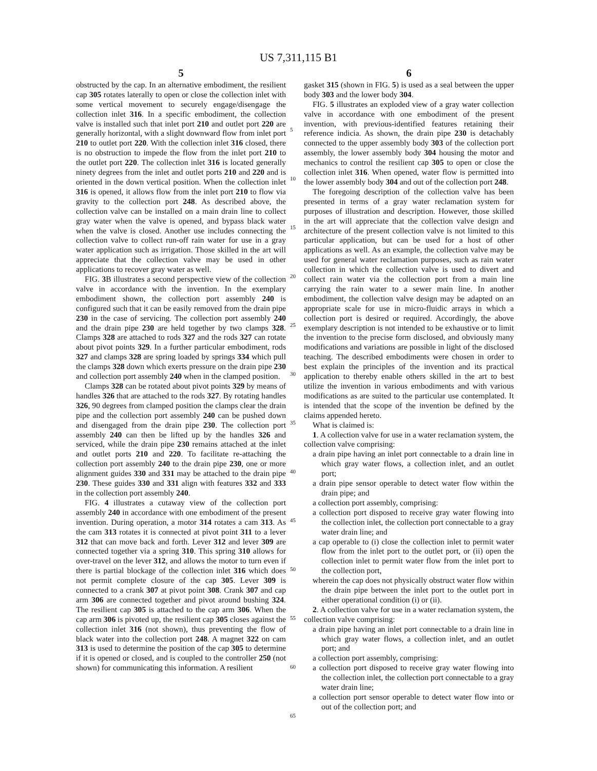US 7,311,115 B1
5
obstructed by the cap. In an alternative embodiment, the resilient cap 305 rotates laterally to open or close the collection inlet with some vertical movement to securely engage/disengage the collection inlet 316. In a specific embodiment, the collection valve is installed such that inlet port 210 and outlet port 220 are generally horizontal, with a slight downward flow from inlet port 210 to outlet port 220. With the collection inlet 316 closed, there is no obstruction to impede the flow from the inlet port 210 to the outlet port 220. The collection inlet 316 is located generally ninety degrees from the inlet and outlet ports 210 and 220 and is oriented in the down vertical position. When the collection inlet 316 is opened, it allows flow from the inlet port 210 to flow via gravity to the collection port 248. As described above, the collection valve can be installed on a main drain line to collect gray water when the valve is opened, and bypass black water when the valve is closed. Another use includes connecting the collection valve to collect run-off rain water for use in a gray water application such as irrigation. Those skilled in the art will appreciate that the collection valve may be used in other applications to recover gray water as well.
FIG. 3 B illustrates a second perspective view of the collection valve in accordance with the invention. In the exemplary embodiment shown, the collection port assembly 240 is configured such that it can be easily removed from the drain pipe 230 in the case of servicing. The collection port assembly 240 and the drain pipe 230 are held together by two clamps 328. Clamps 328 are attached to rods 327 and the rods 327 can rotate about pivot points 329. In a further particular embodiment, rods 327 and clamps 328 are spring loaded by springs 334 which pull the clamps 328 down which exerts pressure on the drain pipe 230 and collection port assembly 240 when in the clamped position.
Clamps 328 can be rotated about pivot points 329 by means of handles 326 that are attached to the rods 327. By rotating handles 326, 90 degrees from clamped position the clamps clear the drain pipe and the collection port assembly 240 can be pushed down and disengaged from the drain pipe 230. The collection port assembly 240 can then be lifted up by the handles 326 and serviced, while the drain pipe 230 remains attached at the inlet and outlet ports 210 and 220. To facilitate re-attaching the collection port assembly 240 to the drain pipe 230, one or more alignment guides 330 and 331 may be attached to the drain pipe 230. These guides 330 and 331 align with features 332 and 333 in the collection port assembly 240.
FIG. 4 illustrates a cutaway view of the collection port assembly 240 in accordance with one embodiment of the present invention. During operation, a motor 314 rotates a cam 313. As the cam 313 rotates it is connected at pivot point 311 to a lever 312 that can move back and forth. Lever 312 and lever 309 are connected together via a spring 310. This spring 310 allows for over-travel on the lever 312, and allows the motor to turn even if there is partial blockage of the collection inlet 316 which does not permit complete closure of the cap 305. Lever 309 is connected to a crank 307 at pivot point 308. Crank 307 and cap arm 306 are connected together and pivot around bushing 324. The resilient cap 305 is attached to the cap arm 306. When the cap arm 306 is pivoted up, the resilient cap 305 closes against the collection inlet 316 (not shown), thus preventing the flow of black water into the collection port 248. A magnet 322 on cam 313 is used to determine the position of the cap 305 to determine if it is opened or closed, and is coupled to the controller 250 (not shown) for communicating this information. A resilient
5
10
15
20
25
30
35
40
45
50
55
60
65
6
gasket 315 (shown in FIG. 5) is used as a seal between the upper body 303 and the lower body 304.
FIG. 5 illustrates an exploded view of a gray water collection valve in accordance with one embodiment of the present invention, with previous-identified features retaining their reference indicia. As shown, the drain pipe 230 is detachably connected to the upper assembly body 303 of the collection port assembly, the lower assembly body 304 housing the motor and mechanics to control the resilient cap 305 to open or close the collection inlet 316. When opened, water flow is permitted into the lower assembly body 304 and out of the collection port 248.
The foregoing description of the collection valve has been presented in terms of a gray water reclamation system for purposes of illustration and description. However, those skilled in the art will appreciate that the collection valve design and architecture of the present collection valve is not limited to this particular application, but can be used for a host of other applications as well. As an example, the collection valve may be used for general water reclamation purposes, such as rain water collection in which the collection valve is used to divert and collect rain water via the collection port from a main line carrying the rain water to a sewer main line. In another embodiment, the collection valve design may be adapted on an appropriate scale for use in micro-fluidic arrays in which a collection port is desired or required. Accordingly, the above exemplary description is not intended to be exhaustive or to limit the invention to the precise form disclosed, and obviously many modifications and variations are possible in light of the disclosed teaching. The described embodiments were chosen in order to best explain the principles of the invention and its practical application to thereby enable others skilled in the art to best utilize the invention in various embodiments and with various modifications as are suited to the particular use contemplated. It is intended that the scope of the invention be defined by the claims appended hereto.
What is claimed is:
1. A collection valve for use in a water reclamation system, the collection valve comprising:
a drain pipe having an inlet port connectable to a drain line in which gray water flows, a collection inlet, and an outlet port;
a drain pipe sensor operable to detect water flow within the drain pipe; and
a collection port assembly, comprising:
a collection port disposed to receive gray water flowing into the collection inlet, the collection port connectable to a gray water drain line; and
a cap operable to (i) close the collection inlet to permit water flow from the inlet port to the outlet port, or (ii) open the collection inlet to permit water flow from the inlet port to the collection port,
wherein the cap does not physically obstruct water flow within the drain pipe between the inlet port to the outlet port in either operational condition (i) or (ii).
2. A collection valve for use in a water reclamation system, the collection valve comprising:
a drain pipe having an inlet port connectable to a drain line in which gray water flows, a collection inlet, and an outlet port; and
a collection port assembly, comprising:
a collection port disposed to receive gray water flowing into the collection inlet, the collection port connectable to a gray water drain line;
a collection port sensor operable to detect water flow into or out of the collection port; and